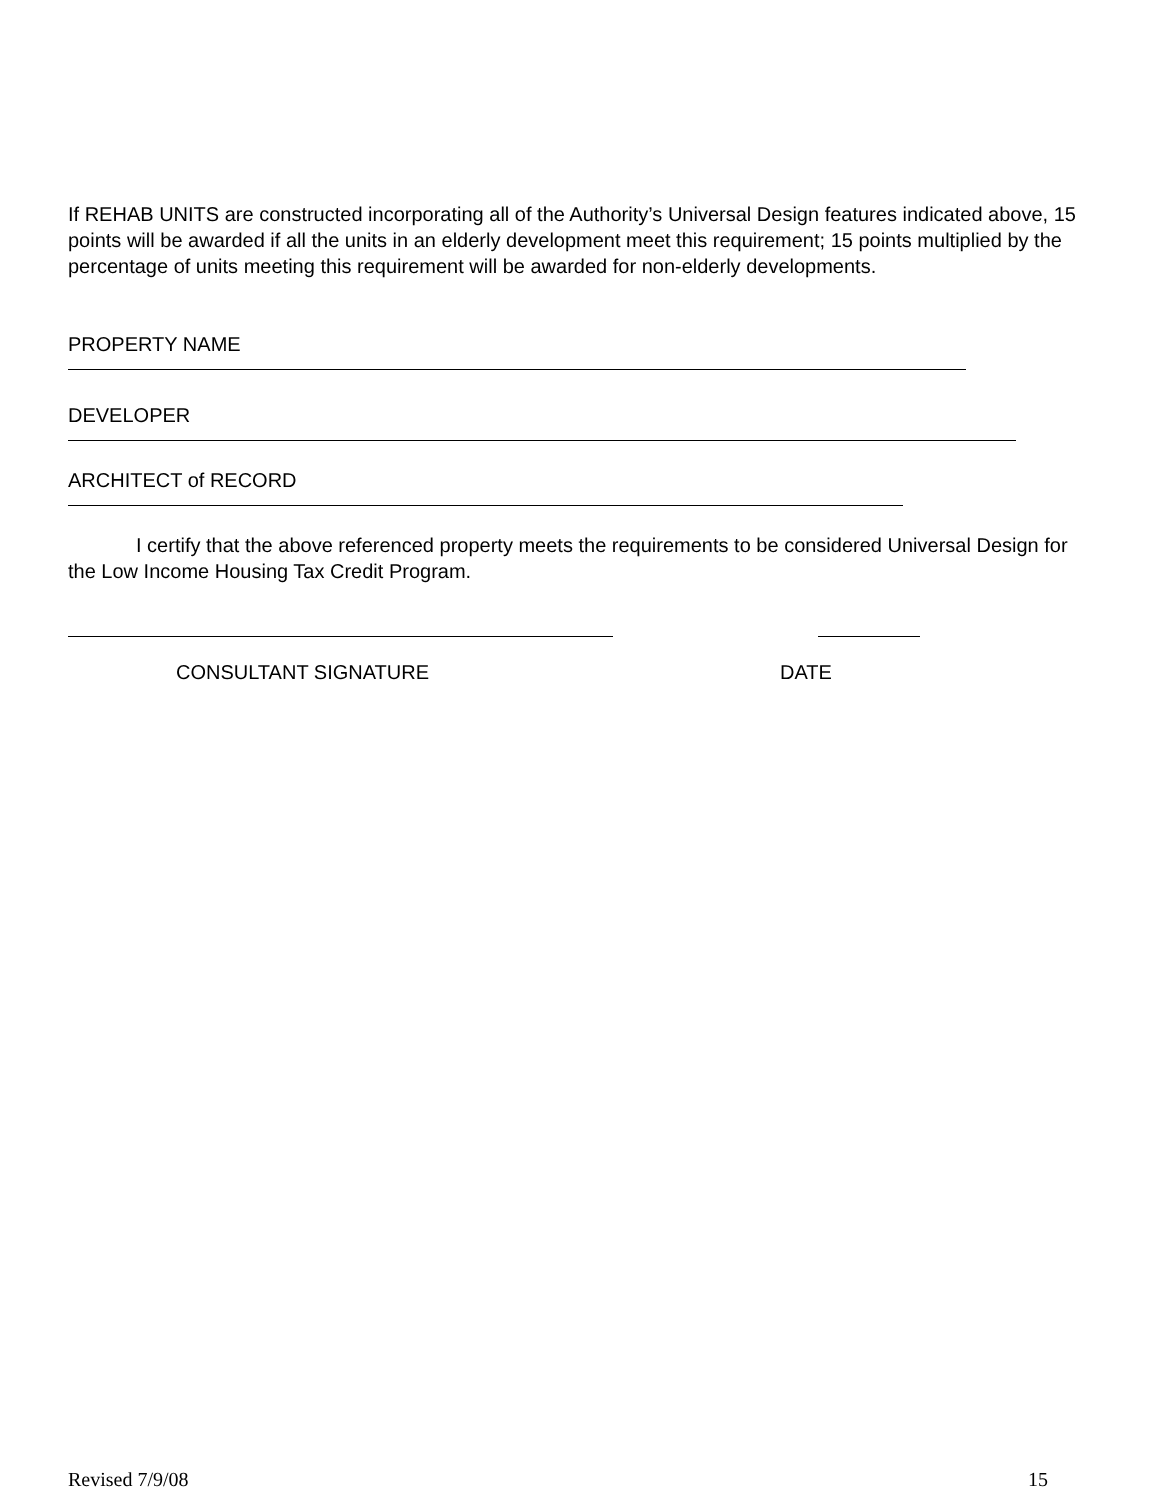If REHAB UNITS are constructed incorporating all of the Authority’s Universal Design features indicated above, 15 points will be awarded if all the units in an elderly development meet this requirement; 15 points multiplied by the percentage of units meeting this requirement will be awarded for non-elderly developments.
PROPERTY NAME
DEVELOPER
ARCHITECT of RECORD
I certify that the above referenced property meets the requirements to be considered Universal Design for the Low Income Housing Tax Credit Program.
CONSULTANT SIGNATURE DATE
Revised 7/9/08 15